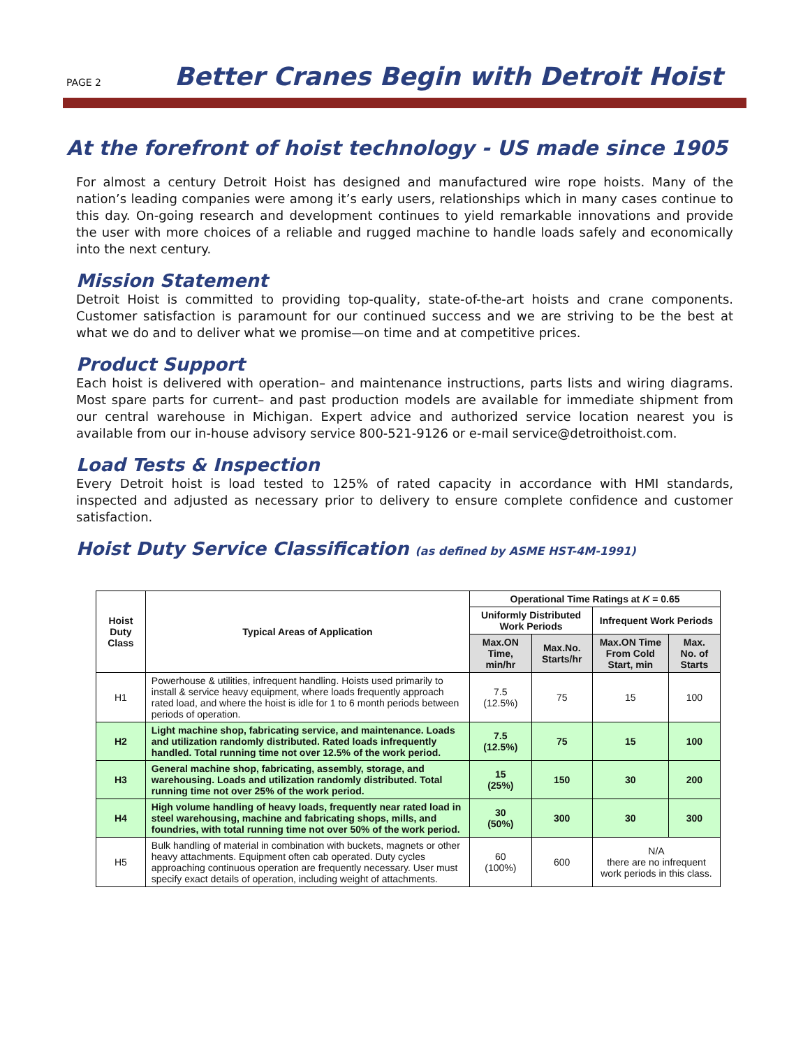PAGE 2
Better Cranes Begin with Detroit Hoist
At the forefront of hoist technology - US made since 1905
For almost a century Detroit Hoist has designed and manufactured wire rope hoists. Many of the nation’s leading companies were among it’s early users, relationships which in many cases continue to this day. On-going research and development continues to yield remarkable innovations and provide the user with more choices of a reliable and rugged machine to handle loads safely and economically into the next century.
Mission Statement
Detroit Hoist is committed to providing top-quality, state-of-the-art hoists and crane components. Customer satisfaction is paramount for our continued success and we are striving to be the best at what we do and to deliver what we promise—on time and at competitive prices.
Product Support
Each hoist is delivered with operation– and maintenance instructions, parts lists and wiring diagrams. Most spare parts for current– and past production models are available for immediate shipment from our central warehouse in Michigan. Expert advice and authorized service location nearest you is available from our in-house advisory service 800-521-9126 or e-mail service@detroithoist.com.
Load Tests & Inspection
Every Detroit hoist is load tested to 125% of rated capacity in accordance with HMI standards, inspected and adjusted as necessary prior to delivery to ensure complete confidence and customer satisfaction.
Hoist Duty Service Classification (as defined by ASME HST-4M-1991)
| Hoist Duty Class | Typical Areas of Application | Operational Time Ratings at K = 0.65 | | | |
| --- | --- | --- | --- | --- | --- |
| | | Uniformly Distributed Work Periods | | Infrequent Work Periods | |
| | | Max.ON Time, min/hr | Max.No. Starts/hr | Max.ON Time From Cold Start, min | Max. No. of Starts |
| H1 | Powerhouse & utilities, infrequent handling. Hoists used primarily to install & service heavy equipment, where loads frequently approach rated load, and where the hoist is idle for 1 to 6 month periods between periods of operation. | 7.5 (12.5%) | 75 | 15 | 100 |
| H2 | Light machine shop, fabricating service, and maintenance. Loads and utilization randomly distributed. Rated loads infrequently handled. Total running time not over 12.5% of the work period. | 7.5 (12.5%) | 75 | 15 | 100 |
| H3 | General machine shop, fabricating, assembly, storage, and warehousing. Loads and utilization randomly distributed. Total running time not over 25% of the work period. | 15 (25%) | 150 | 30 | 200 |
| H4 | High volume handling of heavy loads, frequently near rated load in steel warehousing, machine and fabricating shops, mills, and foundries, with total running time not over 50% of the work period. | 30 (50%) | 300 | 30 | 300 |
| H5 | Bulk handling of material in combination with buckets, magnets or other heavy attachments. Equipment often cab operated. Duty cycles approaching continuous operation are frequently necessary. User must specify exact details of operation, including weight of attachments. | 60 (100%) | 600 | N/A there are no infrequent work periods in this class. | |